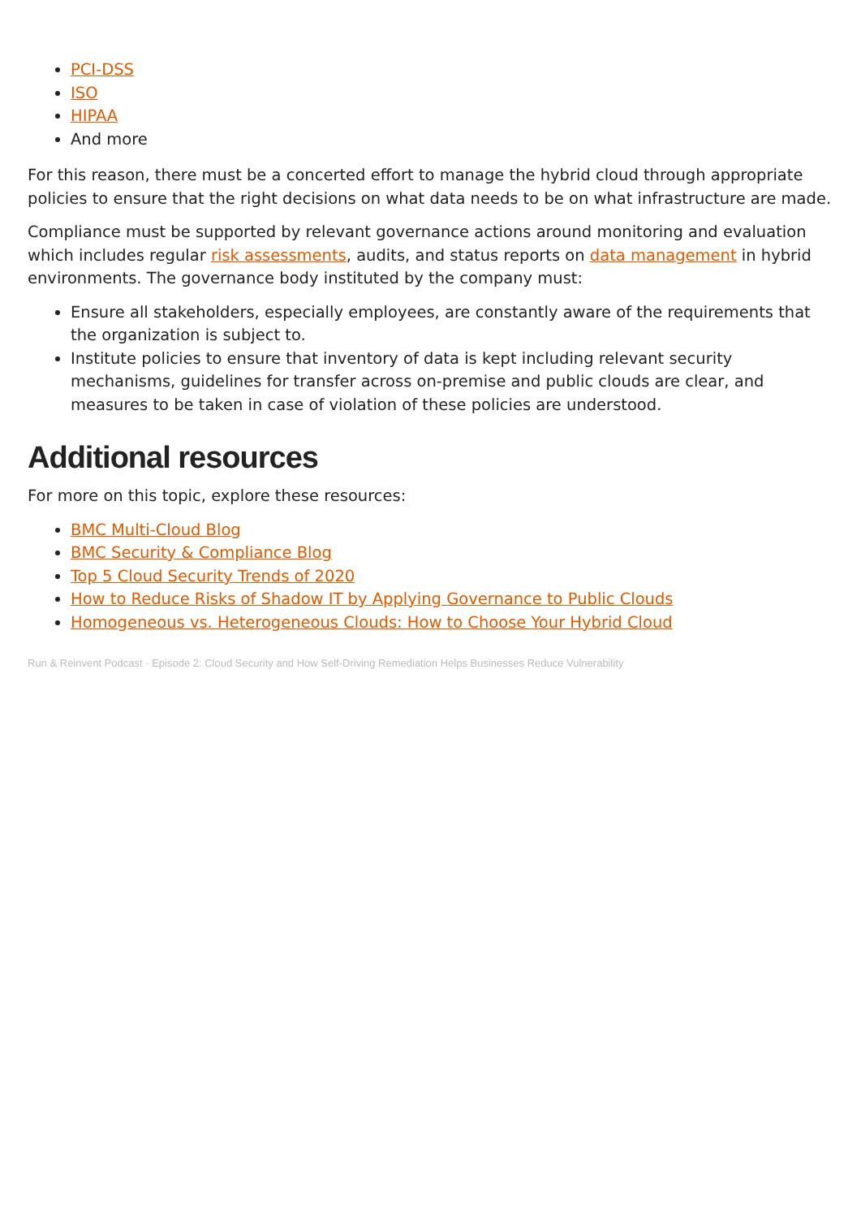PCI-DSS
ISO
HIPAA
And more
For this reason, there must be a concerted effort to manage the hybrid cloud through appropriate policies to ensure that the right decisions on what data needs to be on what infrastructure are made.
Compliance must be supported by relevant governance actions around monitoring and evaluation which includes regular risk assessments, audits, and status reports on data management in hybrid environments. The governance body instituted by the company must:
Ensure all stakeholders, especially employees, are constantly aware of the requirements that the organization is subject to.
Institute policies to ensure that inventory of data is kept including relevant security mechanisms, guidelines for transfer across on-premise and public clouds are clear, and measures to be taken in case of violation of these policies are understood.
Additional resources
For more on this topic, explore these resources:
BMC Multi-Cloud Blog
BMC Security & Compliance Blog
Top 5 Cloud Security Trends of 2020
How to Reduce Risks of Shadow IT by Applying Governance to Public Clouds
Homogeneous vs. Heterogeneous Clouds: How to Choose Your Hybrid Cloud
Run & Reinvent Podcast · Episode 2: Cloud Security and How Self-Driving Remediation Helps Businesses Reduce Vulnerability